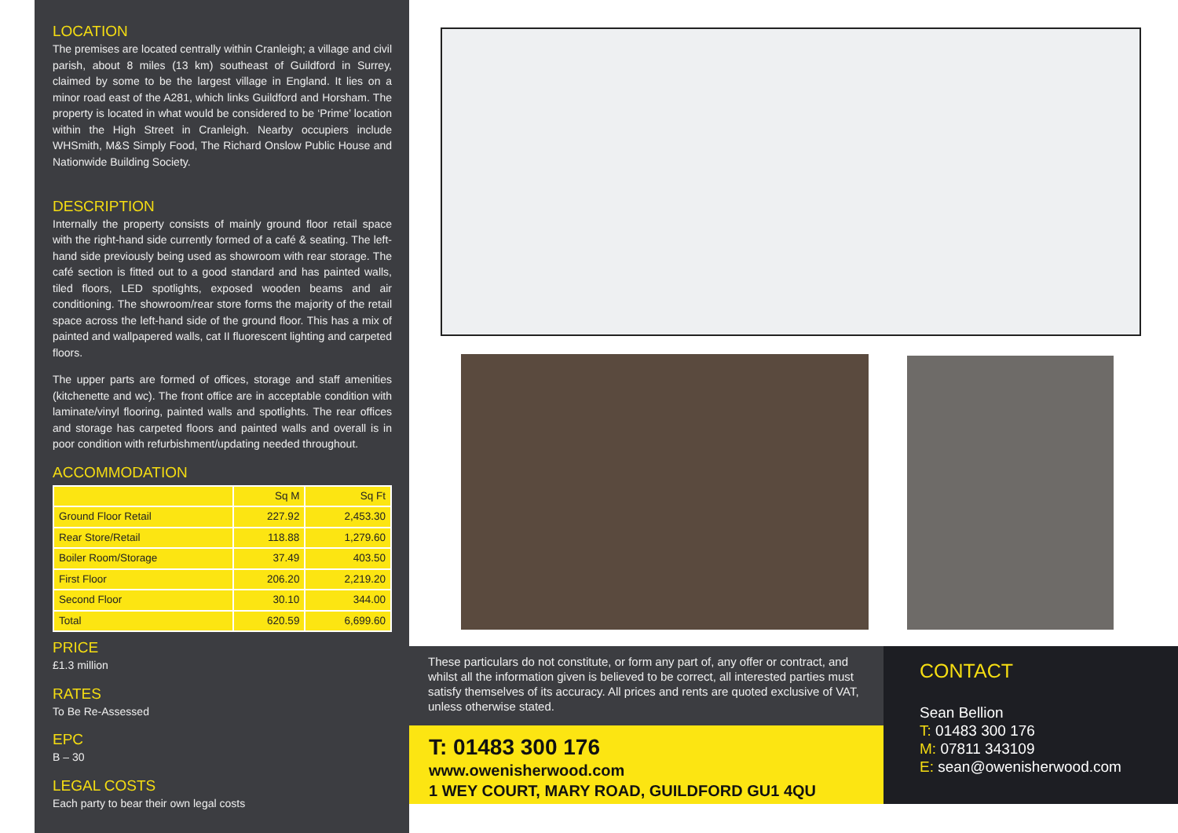LOCATION
The premises are located centrally within Cranleigh; a village and civil parish, about 8 miles (13 km) southeast of Guildford in Surrey, claimed by some to be the largest village in England. It lies on a minor road east of the A281, which links Guildford and Horsham. The property is located in what would be considered to be ‘Prime’ location within the High Street in Cranleigh. Nearby occupiers include WHSmith, M&S Simply Food, The Richard Onslow Public House and Nationwide Building Society.
DESCRIPTION
Internally the property consists of mainly ground floor retail space with the right-hand side currently formed of a café & seating. The left-hand side previously being used as showroom with rear storage. The café section is fitted out to a good standard and has painted walls, tiled floors, LED spotlights, exposed wooden beams and air conditioning. The showroom/rear store forms the majority of the retail space across the left-hand side of the ground floor. This has a mix of painted and wallpapered walls, cat II fluorescent lighting and carpeted floors.
The upper parts are formed of offices, storage and staff amenities (kitchenette and wc). The front office are in acceptable condition with laminate/vinyl flooring, painted walls and spotlights. The rear offices and storage has carpeted floors and painted walls and overall is in poor condition with refurbishment/updating needed throughout.
ACCOMMODATION
| | Sq M | Sq Ft |
| --- | --- | --- |
| Ground Floor Retail | 227.92 | 2,453.30 |
| Rear Store/Retail | 118.88 | 1,279.60 |
| Boiler Room/Storage | 37.49 | 403.50 |
| First Floor | 206.20 | 2,219.20 |
| Second Floor | 30.10 | 344.00 |
| Total | 620.59 | 6,699.60 |
PRICE
£1.3 million
RATES
To Be Re-Assessed
EPC
B – 30
LEGAL COSTS
Each party to bear their own legal costs
These particulars do not constitute, or form any part of, any offer or contract, and whilst all the information given is believed to be correct, all interested parties must satisfy themselves of its accuracy. All prices and rents are quoted exclusive of VAT, unless otherwise stated.
T: 01483 300 176
www.owenisherwood.com
1 WEY COURT, MARY ROAD, GUILDFORD GU1 4QU
CONTACT
Sean Bellion
T: 01483 300 176
M: 07811 343109
E: sean@owenisherwood.com